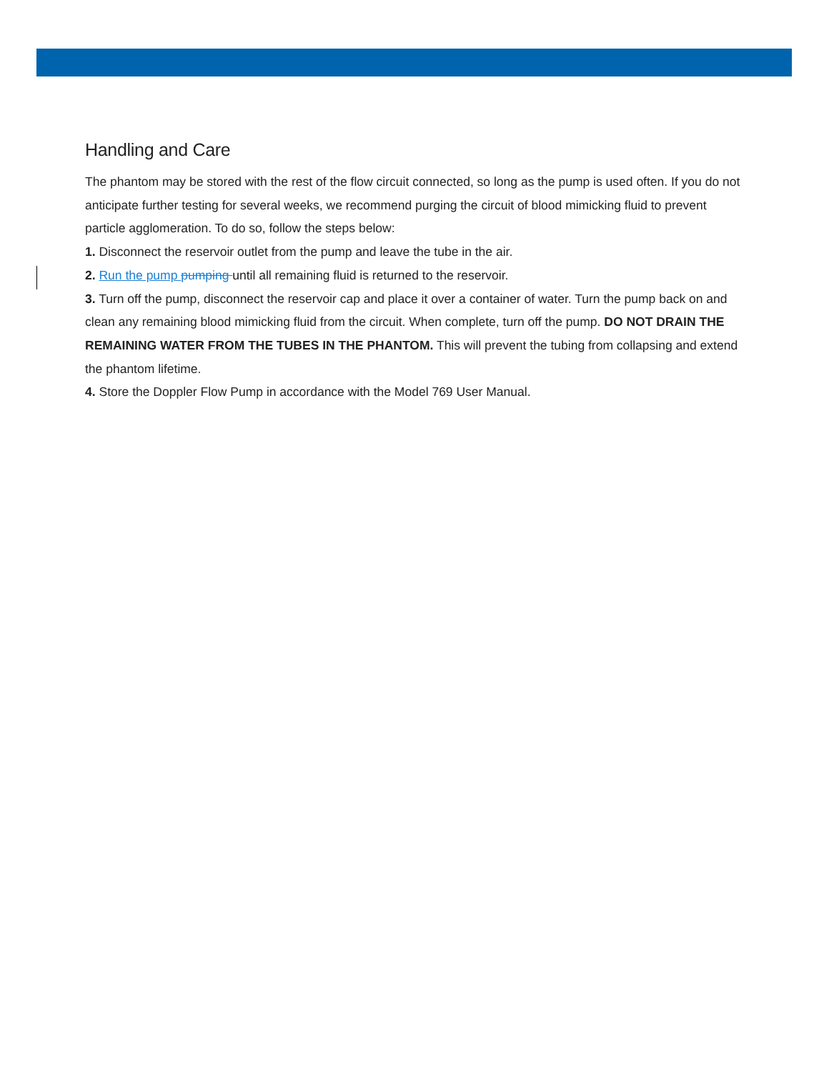Handling and Care
The phantom may be stored with the rest of the flow circuit connected, so long as the pump is used often. If you do not anticipate further testing for several weeks, we recommend purging the circuit of blood mimicking fluid to prevent particle agglomeration. To do so, follow the steps below:
1. Disconnect the reservoir outlet from the pump and leave the tube in the air.
2. Run the pump pumping until all remaining fluid is returned to the reservoir.
3. Turn off the pump, disconnect the reservoir cap and place it over a container of water. Turn the pump back on and clean any remaining blood mimicking fluid from the circuit. When complete, turn off the pump. DO NOT DRAIN THE REMAINING WATER FROM THE TUBES IN THE PHANTOM. This will prevent the tubing from collapsing and extend the phantom lifetime.
4. Store the Doppler Flow Pump in accordance with the Model 769 User Manual.